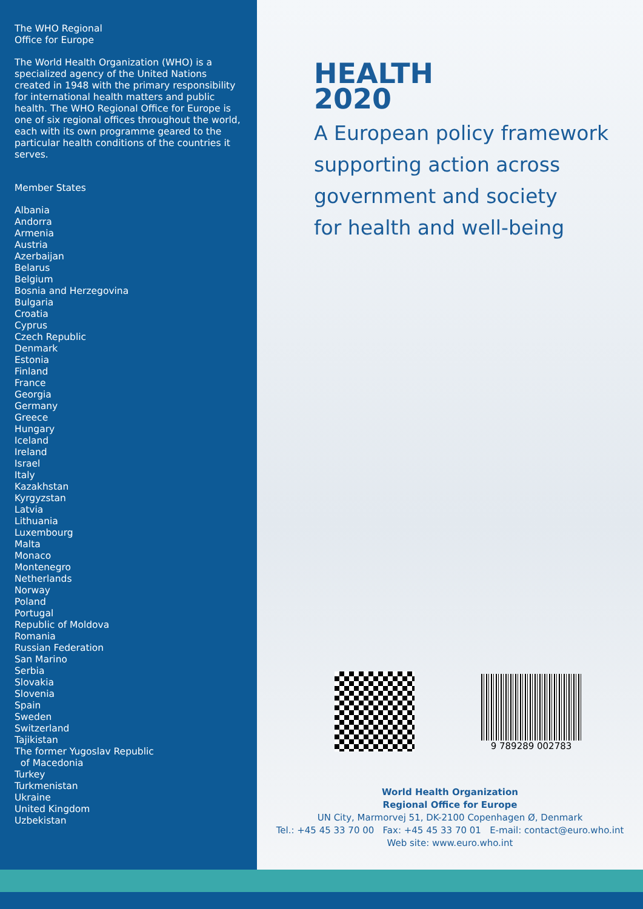The WHO Regional
Office for Europe
The World Health Organization (WHO) is a specialized agency of the United Nations created in 1948 with the primary responsibility for international health matters and public health. The WHO Regional Office for Europe is one of six regional offices throughout the world, each with its own programme geared to the particular health conditions of the countries it serves.
Member States
Albania
Andorra
Armenia
Austria
Azerbaijan
Belarus
Belgium
Bosnia and Herzegovina
Bulgaria
Croatia
Cyprus
Czech Republic
Denmark
Estonia
Finland
France
Georgia
Germany
Greece
Hungary
Iceland
Ireland
Israel
Italy
Kazakhstan
Kyrgyzstan
Latvia
Lithuania
Luxembourg
Malta
Monaco
Montenegro
Netherlands
Norway
Poland
Portugal
Republic of Moldova
Romania
Russian Federation
San Marino
Serbia
Slovakia
Slovenia
Spain
Sweden
Switzerland
Tajikistan
The former Yugoslav Republic
of Macedonia
Turkey
Turkmenistan
Ukraine
United Kingdom
Uzbekistan
HEALTH
2020
A European policy framework
supporting action across
government and society
for health and well-being
9 789289 002783
World Health Organization
Regional Office for Europe
UN City, Marmorvej 51, DK-2100 Copenhagen Ø, Denmark
Tel.: +45 45 33 70 00 Fax: +45 45 33 70 01 E-mail: contact@euro.who.int
Web site: www.euro.who.int